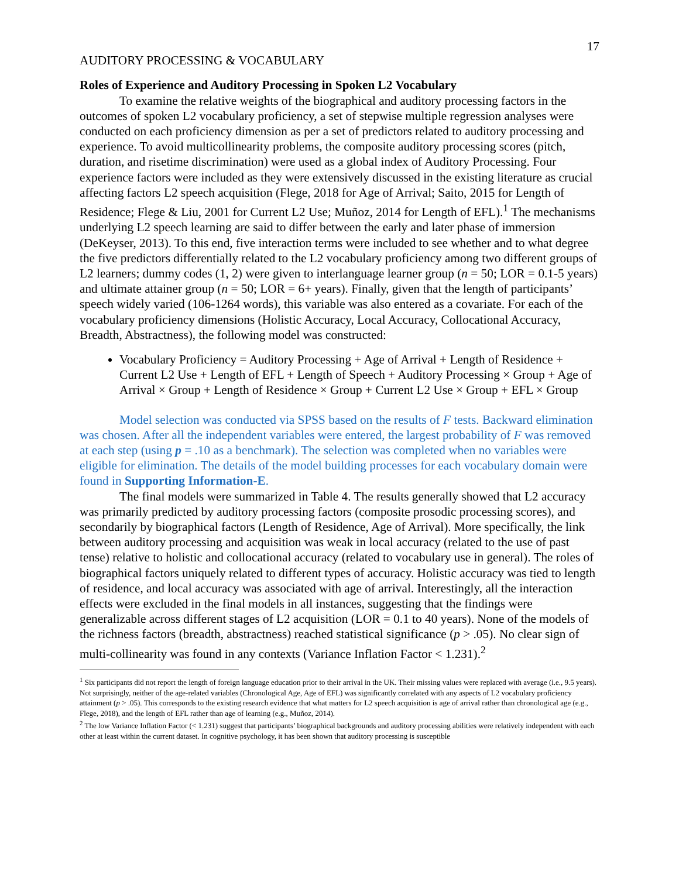17
AUDITORY PROCESSING & VOCABULARY
Roles of Experience and Auditory Processing in Spoken L2 Vocabulary
To examine the relative weights of the biographical and auditory processing factors in the outcomes of spoken L2 vocabulary proficiency, a set of stepwise multiple regression analyses were conducted on each proficiency dimension as per a set of predictors related to auditory processing and experience. To avoid multicollinearity problems, the composite auditory processing scores (pitch, duration, and risetime discrimination) were used as a global index of Auditory Processing. Four experience factors were included as they were extensively discussed in the existing literature as crucial affecting factors L2 speech acquisition (Flege, 2018 for Age of Arrival; Saito, 2015 for Length of Residence; Flege & Liu, 2001 for Current L2 Use; Muñoz, 2014 for Length of EFL).<sup>1</sup> The mechanisms underlying L2 speech learning are said to differ between the early and later phase of immersion (DeKeyser, 2013). To this end, five interaction terms were included to see whether and to what degree the five predictors differentially related to the L2 vocabulary proficiency among two different groups of L2 learners; dummy codes (1, 2) were given to interlanguage learner group (n = 50; LOR = 0.1-5 years) and ultimate attainer group (n = 50; LOR = 6+ years). Finally, given that the length of participants’ speech widely varied (106-1264 words), this variable was also entered as a covariate. For each of the vocabulary proficiency dimensions (Holistic Accuracy, Local Accuracy, Collocational Accuracy, Breadth, Abstractness), the following model was constructed:
Vocabulary Proficiency = Auditory Processing + Age of Arrival + Length of Residence + Current L2 Use + Length of EFL + Length of Speech + Auditory Processing × Group + Age of Arrival × Group + Length of Residence × Group + Current L2 Use × Group + EFL × Group
Model selection was conducted via SPSS based on the results of F tests. Backward elimination was chosen. After all the independent variables were entered, the largest probability of F was removed at each step (using p = .10 as a benchmark). The selection was completed when no variables were eligible for elimination. The details of the model building processes for each vocabulary domain were found in Supporting Information-E.
The final models were summarized in Table 4. The results generally showed that L2 accuracy was primarily predicted by auditory processing factors (composite prosodic processing scores), and secondarily by biographical factors (Length of Residence, Age of Arrival). More specifically, the link between auditory processing and acquisition was weak in local accuracy (related to the use of past tense) relative to holistic and collocational accuracy (related to vocabulary use in general). The roles of biographical factors uniquely related to different types of accuracy. Holistic accuracy was tied to length of residence, and local accuracy was associated with age of arrival. Interestingly, all the interaction effects were excluded in the final models in all instances, suggesting that the findings were generalizable across different stages of L2 acquisition (LOR = 0.1 to 40 years). None of the models of the richness factors (breadth, abstractness) reached statistical significance (p > .05). No clear sign of multi-collinearity was found in any contexts (Variance Inflation Factor < 1.231).<sup>2</sup>
<sup>1</sup> Six participants did not report the length of foreign language education prior to their arrival in the UK. Their missing values were replaced with average (i.e., 9.5 years). Not surprisingly, neither of the age-related variables (Chronological Age, Age of EFL) was significantly correlated with any aspects of L2 vocabulary proficiency attainment (p > .05). This corresponds to the existing research evidence that what matters for L2 speech acquisition is age of arrival rather than chronological age (e.g., Flege, 2018), and the length of EFL rather than age of learning (e.g., Muñoz, 2014).
<sup>2</sup> The low Variance Inflation Factor (< 1.231) suggest that participants’ biographical backgrounds and auditory processing abilities were relatively independent with each other at least within the current dataset. In cognitive psychology, it has been shown that auditory processing is susceptible